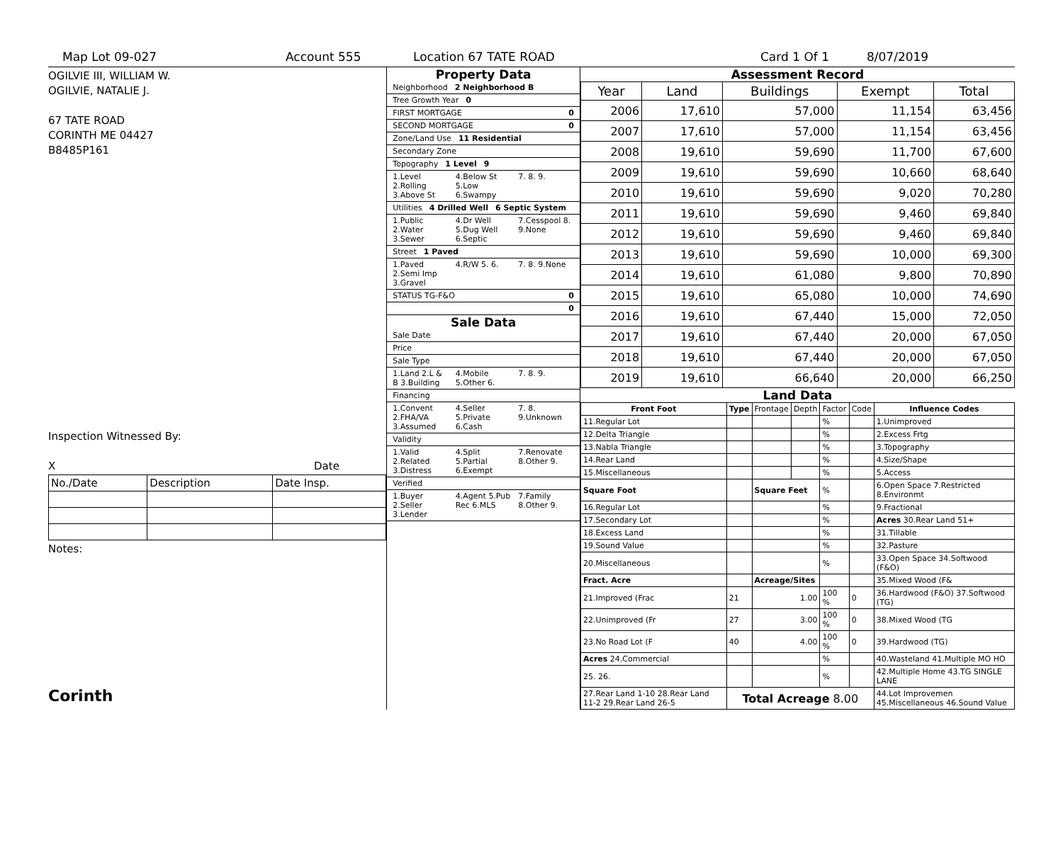Map Lot 09-027 Account 555 Location 67 TATE ROAD Card 1 Of 1 8/07/2019
OGILVIE III, WILLIAM W.
OGILVIE, NATALIE J.
67 TATE ROAD
CORINTH ME 04427
B8485P161
Inspection Witnessed By:
X Date
| No./Date | Description | Date Insp. |
Notes:
Corinth
Property Data
Neighborhood 2 Neighborhood B
Tree Growth Year 0
FIRST MORTGAGE 0
SECOND MORTGAGE 0
Zone/Land Use 11 Residential
Secondary Zone
Topography 1 Level 9
1.Level 2.Rolling 3.Above St 4.Below St 5.Low 6.Swampy 7. 8. 9.
Utilities 4 Drilled Well 6 Septic System
1.Public 2.Water 3.Sewer 4.Dr Well 5.Dug Well 6.Septic 7.Cesspool 8. 9.None
Street 1 Paved
1.Paved 2.Semi Imp 3.Gravel 4.R/W 5. 6. 7. 8. 9.None
STATUS TG-F&O 0
0
Sale Data
Sale Date
Price
Sale Type
1.Land 2.L & B 3.Building 4.Mobile 5.Other 6. 7. 8. 9.
Financing
1.Convent 2.FHA/VA 3.Assumed 4.Seller 5.Private 6.Cash 7. 8. 9.Unknown
Validity
1.Valid 2.Related 3.Distress 4.Split 5.Partial 6.Exempt 7.Renovate 8.Other 9.
Verified
1.Buyer 2.Seller 3.Lender 4.Agent 5.Pub Rec 6.MLS 7.Family 8.Other 9.
Assessment Record
| Year | Land | Buildings | Exempt | Total |
| --- | --- | --- | --- | --- |
| 2006 | 17,610 | 57,000 | 11,154 | 63,456 |
| 2007 | 17,610 | 57,000 | 11,154 | 63,456 |
| 2008 | 19,610 | 59,690 | 11,700 | 67,600 |
| 2009 | 19,610 | 59,690 | 10,660 | 68,640 |
| 2010 | 19,610 | 59,690 | 9,020 | 70,280 |
| 2011 | 19,610 | 59,690 | 9,460 | 69,840 |
| 2012 | 19,610 | 59,690 | 9,460 | 69,840 |
| 2013 | 19,610 | 59,690 | 10,000 | 69,300 |
| 2014 | 19,610 | 61,080 | 9,800 | 70,890 |
| 2015 | 19,610 | 65,080 | 10,000 | 74,690 |
| 2016 | 19,610 | 67,440 | 15,000 | 72,050 |
| 2017 | 19,610 | 67,440 | 20,000 | 67,050 |
| 2018 | 19,610 | 67,440 | 20,000 | 67,050 |
| 2019 | 19,610 | 66,640 | 20,000 | 66,250 |
Land Data
| Front Foot | Type | Frontage | Depth | Factor | Code | Influence Codes |
| --- | --- | --- | --- | --- | --- | --- |
| 11.Regular Lot | | | | % | | 1.Unimproved |
| 12.Delta Triangle | | | | % | | 2.Excess Frtg |
| 13.Nabla Triangle | | | | % | | 3.Topography |
| 14.Rear Land | | | | % | | 4.Size/Shape |
| 15.Miscellaneous | | | | % | | 5.Access |
| Square Foot | | Square Feet | | % | | 6.Open Space 7.Restricted 8.Environmt |
| 16.Regular Lot | | | | % | | 9.Fractional |
| 17.Secondary Lot | | | | % | | Acres 30.Rear Land 51+ |
| 18.Excess Land | | | | % | | 31.Tillable |
| 19.Sound Value | | | | % | | 32.Pasture |
| 20.Miscellaneous | | | | % | | 33.Open Space 34.Softwood (F&O) |
| Fract. Acre | | Acreage/Sites | | | | 35.Mixed Wood (F& |
| 21.Improved (Frac | 21 | 1.00 | | 100 % | 0 | 36.Hardwood (F&O) 37.Softwood (TG) |
| 22.Unimproved (Fr | 27 | 3.00 | | 100 % | 0 | 38.Mixed Wood (TG |
| 23.No Road Lot (F | 40 | 4.00 | | 100 % | 0 | 39.Hardwood (TG) |
| Acres 24.Commercial | | | | % | | 40.Wasteland 41.Multiple MO HO |
| 25. 26. | | | | % | | 42.Multiple Home 43.TG SINGLE LANE |
| 27.Rear Land 1-10 28.Rear Land 11-2 29.Rear Land 26-5 | Total Acreage 8.00 | | | | | 44.Lot Improvemen 45.Miscellaneous 46.Sound Value |